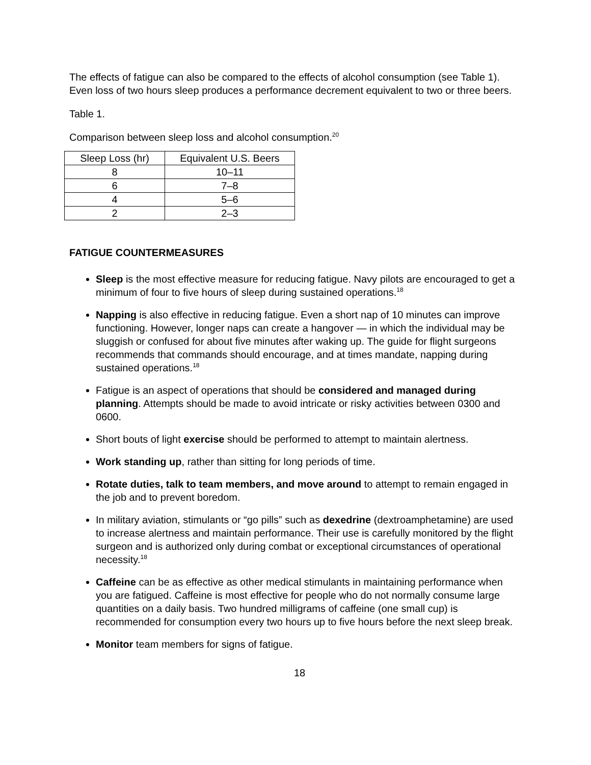The effects of fatigue can also be compared to the effects of alcohol consumption (see Table 1). Even loss of two hours sleep produces a performance decrement equivalent to two or three beers.
Table 1.
Comparison between sleep loss and alcohol consumption.<sup>20</sup>
| Sleep Loss (hr) | Equivalent U.S. Beers |
| --- | --- |
| 8 | 10–11 |
| 6 | 7–8 |
| 4 | 5–6 |
| 2 | 2–3 |
FATIGUE COUNTERMEASURES
Sleep is the most effective measure for reducing fatigue. Navy pilots are encouraged to get a minimum of four to five hours of sleep during sustained operations.<sup>18</sup>
Napping is also effective in reducing fatigue. Even a short nap of 10 minutes can improve functioning. However, longer naps can create a hangover — in which the individual may be sluggish or confused for about five minutes after waking up. The guide for flight surgeons recommends that commands should encourage, and at times mandate, napping during sustained operations.<sup>18</sup>
Fatigue is an aspect of operations that should be considered and managed during planning. Attempts should be made to avoid intricate or risky activities between 0300 and 0600.
Short bouts of light exercise should be performed to attempt to maintain alertness.
Work standing up, rather than sitting for long periods of time.
Rotate duties, talk to team members, and move around to attempt to remain engaged in the job and to prevent boredom.
In military aviation, stimulants or “go pills” such as dexedrine (dextroamphetamine) are used to increase alertness and maintain performance. Their use is carefully monitored by the flight surgeon and is authorized only during combat or exceptional circumstances of operational necessity.<sup>18</sup>
Caffeine can be as effective as other medical stimulants in maintaining performance when you are fatigued. Caffeine is most effective for people who do not normally consume large quantities on a daily basis. Two hundred milligrams of caffeine (one small cup) is recommended for consumption every two hours up to five hours before the next sleep break.
Monitor team members for signs of fatigue.
18